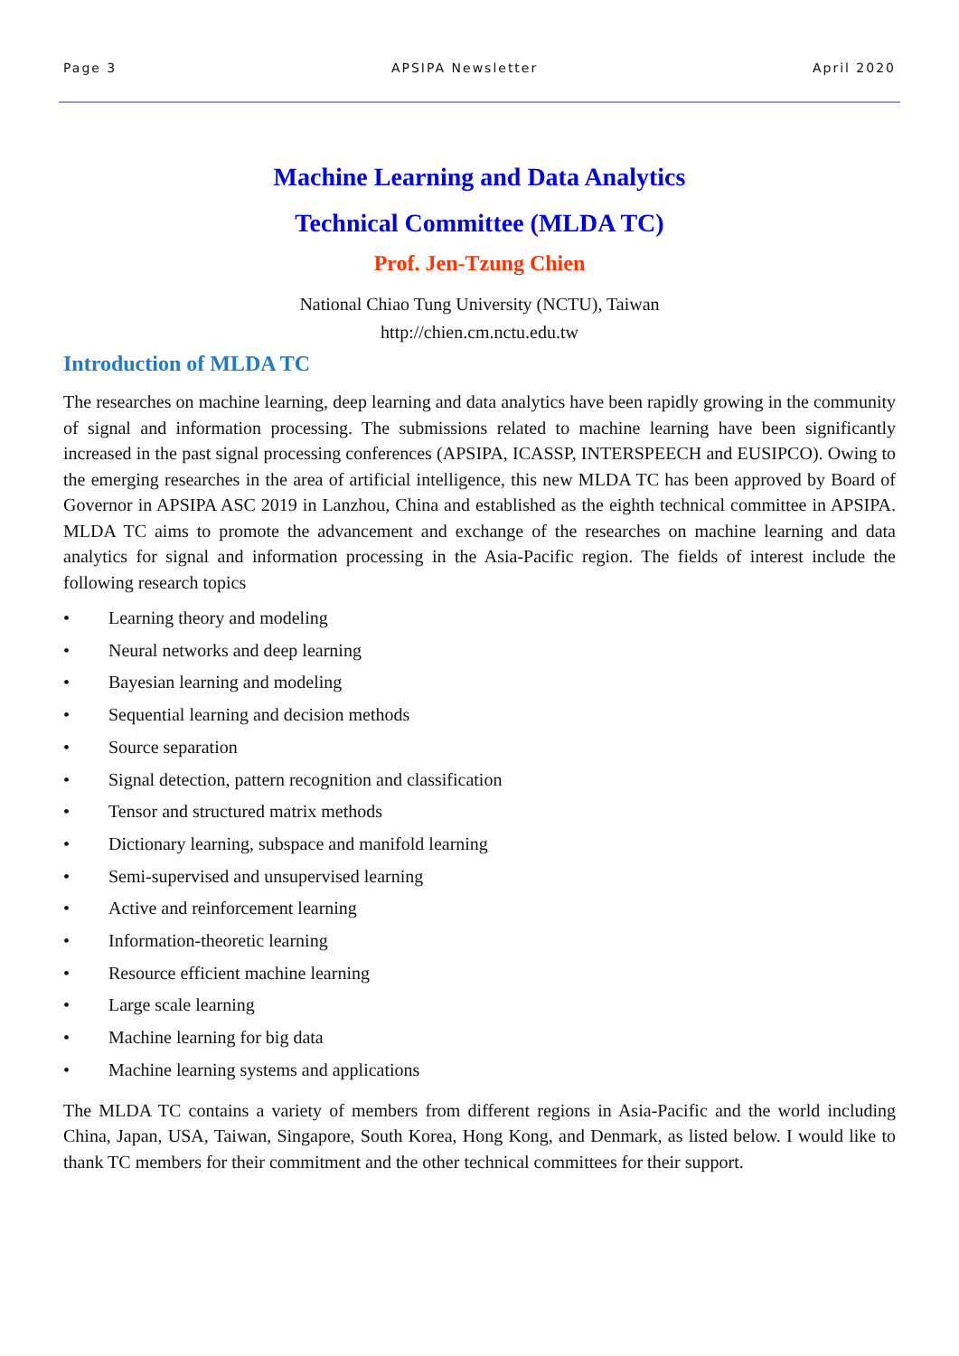Page 3 APSIPA Newsletter April 2020
Machine Learning and Data Analytics
Technical Committee (MLDA TC)
Prof. Jen-Tzung Chien
National Chiao Tung University (NCTU), Taiwan
http://chien.cm.nctu.edu.tw
Introduction of MLDA TC
The researches on machine learning, deep learning and data analytics have been rapidly growing in the community of signal and information processing. The submissions related to machine learning have been significantly increased in the past signal processing conferences (APSIPA, ICASSP, INTERSPEECH and EUSIPCO). Owing to the emerging researches in the area of artificial intelligence, this new MLDA TC has been approved by Board of Governor in APSIPA ASC 2019 in Lanzhou, China and established as the eighth technical committee in APSIPA. MLDA TC aims to promote the advancement and exchange of the researches on machine learning and data analytics for signal and information processing in the Asia-Pacific region. The fields of interest include the following research topics
• Learning theory and modeling
• Neural networks and deep learning
• Bayesian learning and modeling
• Sequential learning and decision methods
• Source separation
• Signal detection, pattern recognition and classification
• Tensor and structured matrix methods
• Dictionary learning, subspace and manifold learning
• Semi-supervised and unsupervised learning
• Active and reinforcement learning
• Information-theoretic learning
• Resource efficient machine learning
• Large scale learning
• Machine learning for big data
• Machine learning systems and applications
The MLDA TC contains a variety of members from different regions in Asia-Pacific and the world including China, Japan, USA, Taiwan, Singapore, South Korea, Hong Kong, and Denmark, as listed below. I would like to thank TC members for their commitment and the other technical committees for their support.